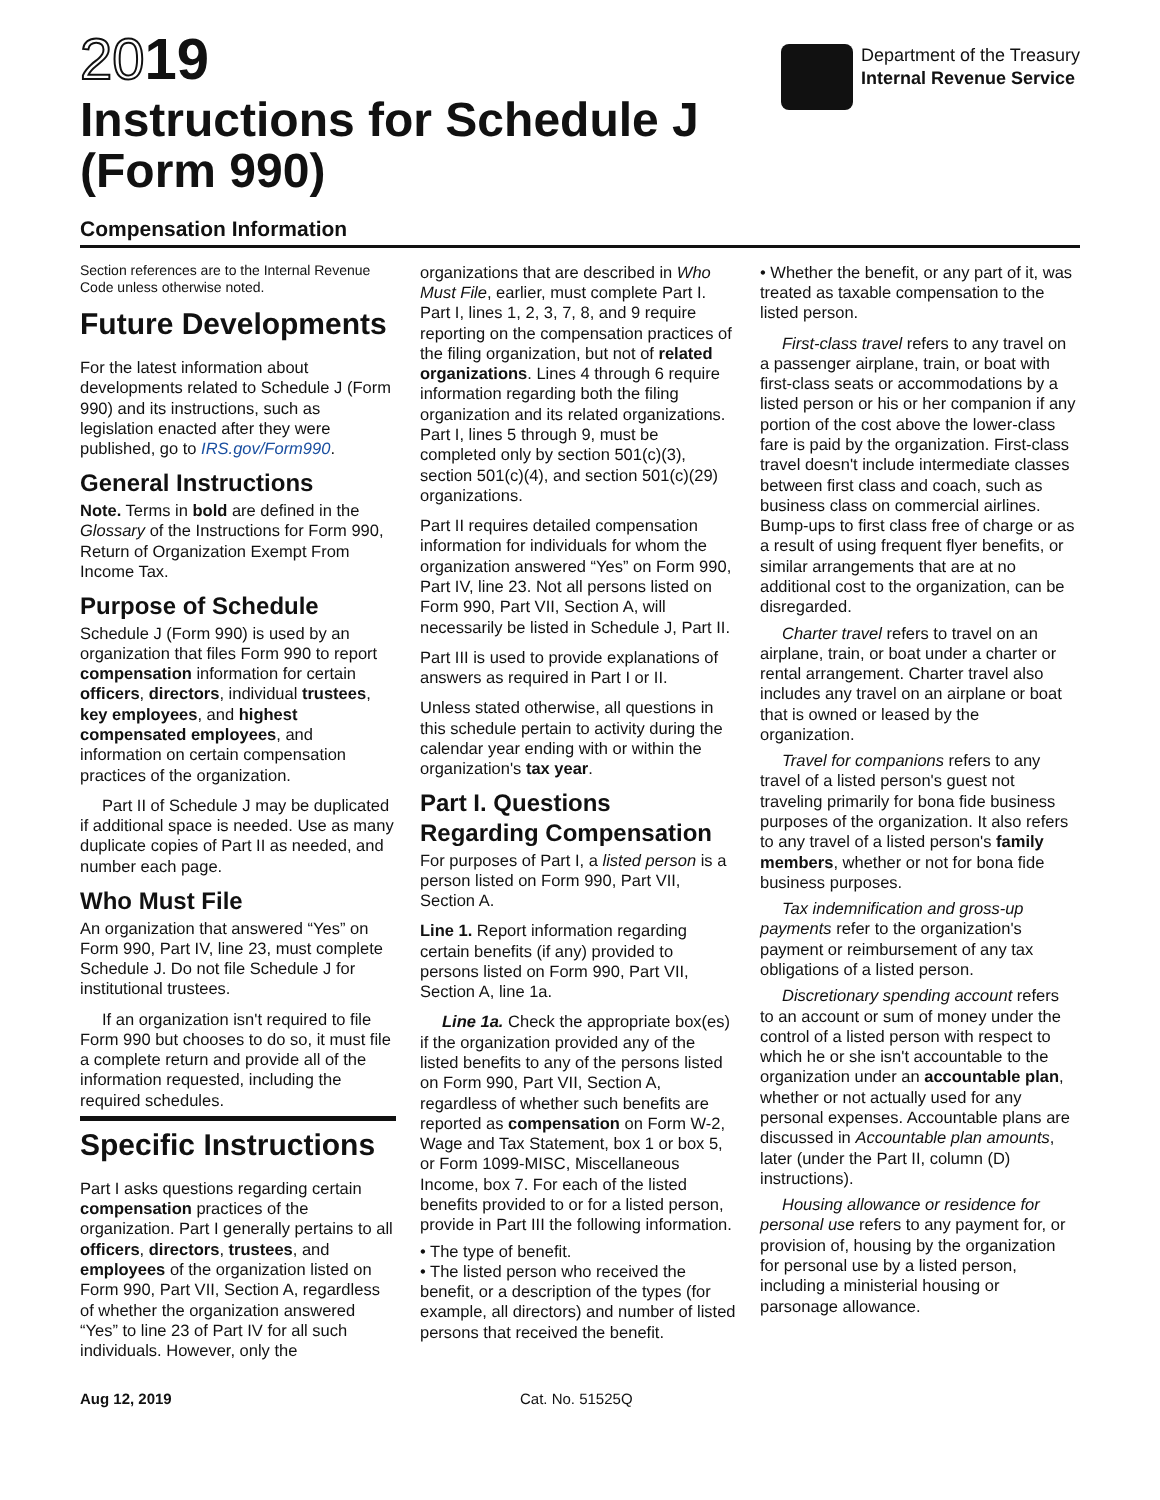2019
Instructions for Schedule J
(Form 990)
Department of the Treasury
Internal Revenue Service
Compensation Information
Section references are to the Internal Revenue Code unless otherwise noted.
Future Developments
For the latest information about developments related to Schedule J (Form 990) and its instructions, such as legislation enacted after they were published, go to IRS.gov/Form990.
General Instructions
Note. Terms in bold are defined in the Glossary of the Instructions for Form 990, Return of Organization Exempt From Income Tax.
Purpose of Schedule
Schedule J (Form 990) is used by an organization that files Form 990 to report compensation information for certain officers, directors, individual trustees, key employees, and highest compensated employees, and information on certain compensation practices of the organization.
Part II of Schedule J may be duplicated if additional space is needed. Use as many duplicate copies of Part II as needed, and number each page.
Who Must File
An organization that answered “Yes” on Form 990, Part IV, line 23, must complete Schedule J. Do not file Schedule J for institutional trustees.
If an organization isn't required to file Form 990 but chooses to do so, it must file a complete return and provide all of the information requested, including the required schedules.
Specific Instructions
Part I asks questions regarding certain compensation practices of the organization. Part I generally pertains to all officers, directors, trustees, and employees of the organization listed on Form 990, Part VII, Section A, regardless of whether the organization answered “Yes” to line 23 of Part IV for all such individuals. However, only the
organizations that are described in Who Must File, earlier, must complete Part I. Part I, lines 1, 2, 3, 7, 8, and 9 require reporting on the compensation practices of the filing organization, but not of related organizations. Lines 4 through 6 require information regarding both the filing organization and its related organizations. Part I, lines 5 through 9, must be completed only by section 501(c)(3), section 501(c)(4), and section 501(c)(29) organizations.
Part II requires detailed compensation information for individuals for whom the organization answered “Yes” on Form 990, Part IV, line 23. Not all persons listed on Form 990, Part VII, Section A, will necessarily be listed in Schedule J, Part II.
Part III is used to provide explanations of answers as required in Part I or II.
Unless stated otherwise, all questions in this schedule pertain to activity during the calendar year ending with or within the organization's tax year.
Part I. Questions Regarding Compensation
For purposes of Part I, a listed person is a person listed on Form 990, Part VII, Section A.
Line 1. Report information regarding certain benefits (if any) provided to persons listed on Form 990, Part VII, Section A, line 1a.
Line 1a. Check the appropriate box(es) if the organization provided any of the listed benefits to any of the persons listed on Form 990, Part VII, Section A, regardless of whether such benefits are reported as compensation on Form W-2, Wage and Tax Statement, box 1 or box 5, or Form 1099-MISC, Miscellaneous Income, box 7. For each of the listed benefits provided to or for a listed person, provide in Part III the following information.
• The type of benefit.
• The listed person who received the benefit, or a description of the types (for example, all directors) and number of listed persons that received the benefit.
• Whether the benefit, or any part of it, was treated as taxable compensation to the listed person.
First-class travel refers to any travel on a passenger airplane, train, or boat with first-class seats or accommodations by a listed person or his or her companion if any portion of the cost above the lower-class fare is paid by the organization. First-class travel doesn't include intermediate classes between first class and coach, such as business class on commercial airlines. Bump-ups to first class free of charge or as a result of using frequent flyer benefits, or similar arrangements that are at no additional cost to the organization, can be disregarded.
Charter travel refers to travel on an airplane, train, or boat under a charter or rental arrangement. Charter travel also includes any travel on an airplane or boat that is owned or leased by the organization.
Travel for companions refers to any travel of a listed person's guest not traveling primarily for bona fide business purposes of the organization. It also refers to any travel of a listed person's family members, whether or not for bona fide business purposes.
Tax indemnification and gross-up payments refer to the organization's payment or reimbursement of any tax obligations of a listed person.
Discretionary spending account refers to an account or sum of money under the control of a listed person with respect to which he or she isn't accountable to the organization under an accountable plan, whether or not actually used for any personal expenses. Accountable plans are discussed in Accountable plan amounts, later (under the Part II, column (D) instructions).
Housing allowance or residence for personal use refers to any payment for, or provision of, housing by the organization for personal use by a listed person, including a ministerial housing or parsonage allowance.
Aug 12, 2019 Cat. No. 51525Q